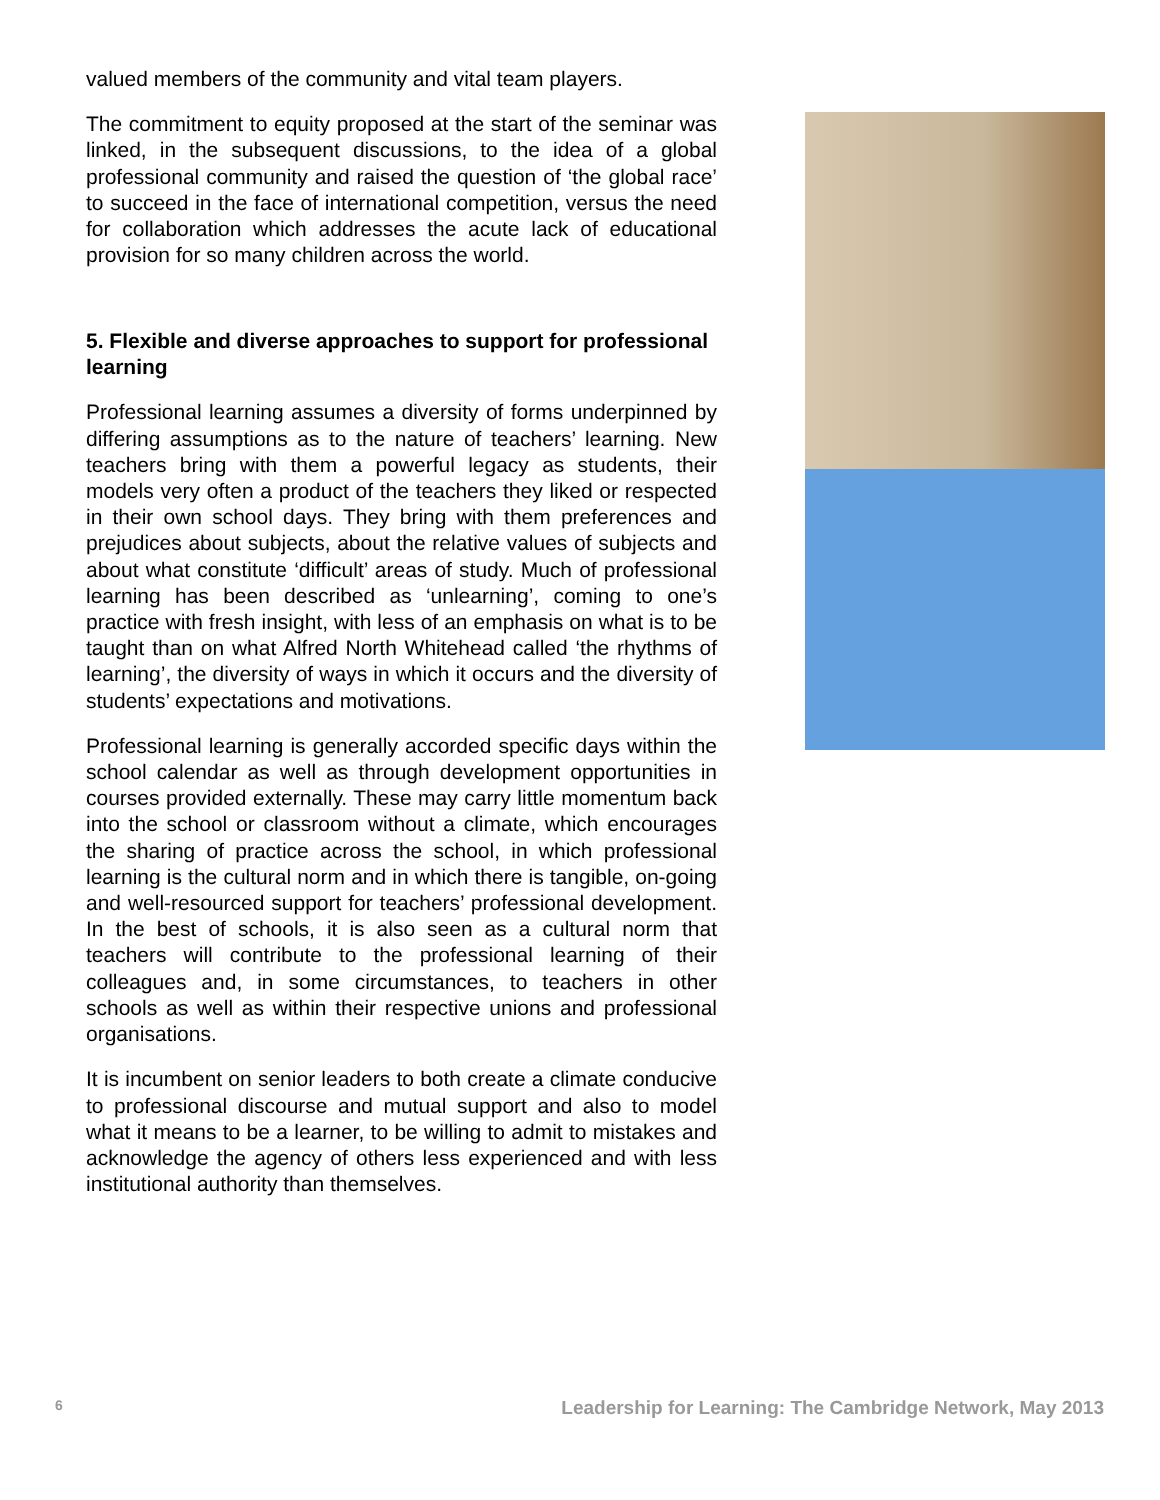valued members of the community and vital team players.
The commitment to equity proposed at the start of the seminar was linked, in the subsequent discussions, to the idea of a global professional community and raised the question of ‘the global race’ to succeed in the face of international competition, versus the need for collaboration which addresses the acute lack of educational provision for so many children across the world.
5. Flexible and diverse approaches to support for professional learning
Professional learning assumes a diversity of forms underpinned by differing assumptions as to the nature of teachers’ learning. New teachers bring with them a powerful legacy as students, their models very often a product of the teachers they liked or respected in their own school days. They bring with them preferences and prejudices about subjects, about the relative values of subjects and about what constitute ‘difficult’ areas of study. Much of professional learning has been described as ‘unlearning’, coming to one’s practice with fresh insight, with less of an emphasis on what is to be taught than on what Alfred North Whitehead called ‘the rhythms of learning’, the diversity of ways in which it occurs and the diversity of students’ expectations and motivations.
Professional learning is generally accorded specific days within the school calendar as well as through development opportunities in courses provided externally. These may carry little momentum back into the school or classroom without a climate, which encourages the sharing of practice across the school, in which professional learning is the cultural norm and in which there is tangible, on-going and well-resourced support for teachers’ professional development. In the best of schools, it is also seen as a cultural norm that teachers will contribute to the professional learning of their colleagues and, in some circumstances, to teachers in other schools as well as within their respective unions and professional organisations.
It is incumbent on senior leaders to both create a climate conducive to professional discourse and mutual support and also to model what it means to be a learner, to be willing to admit to mistakes and acknowledge the agency of others less experienced and with less institutional authority than themselves.
6 Leadership for Learning: The Cambridge Network, May 2013